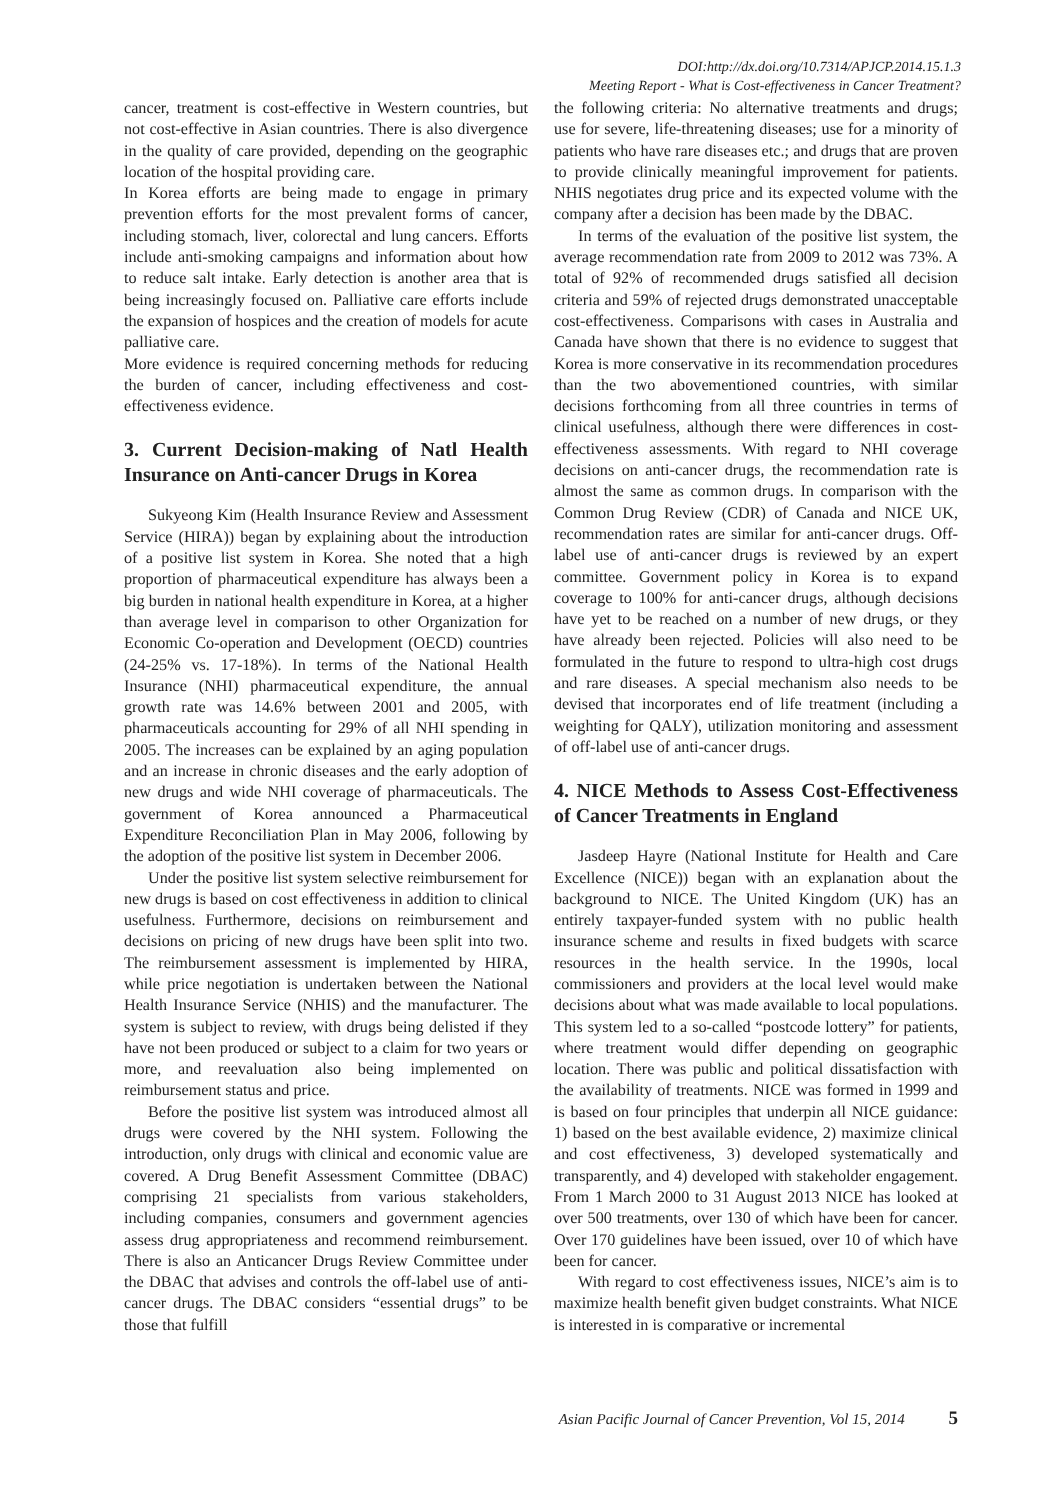DOI:http://dx.doi.org/10.7314/APJCP.2014.15.1.3
Meeting Report - What is Cost-effectiveness in Cancer Treatment?
cancer, treatment is cost-effective in Western countries, but not cost-effective in Asian countries. There is also divergence in the quality of care provided, depending on the geographic location of the hospital providing care.
In Korea efforts are being made to engage in primary prevention efforts for the most prevalent forms of cancer, including stomach, liver, colorectal and lung cancers. Efforts include anti-smoking campaigns and information about how to reduce salt intake. Early detection is another area that is being increasingly focused on. Palliative care efforts include the expansion of hospices and the creation of models for acute palliative care.
More evidence is required concerning methods for reducing the burden of cancer, including effectiveness and cost-effectiveness evidence.
3. Current Decision-making of Natl Health Insurance on Anti-cancer Drugs in Korea
Sukyeong Kim (Health Insurance Review and Assessment Service (HIRA)) began by explaining about the introduction of a positive list system in Korea. She noted that a high proportion of pharmaceutical expenditure has always been a big burden in national health expenditure in Korea, at a higher than average level in comparison to other Organization for Economic Co-operation and Development (OECD) countries (24-25% vs. 17-18%). In terms of the National Health Insurance (NHI) pharmaceutical expenditure, the annual growth rate was 14.6% between 2001 and 2005, with pharmaceuticals accounting for 29% of all NHI spending in 2005. The increases can be explained by an aging population and an increase in chronic diseases and the early adoption of new drugs and wide NHI coverage of pharmaceuticals. The government of Korea announced a Pharmaceutical Expenditure Reconciliation Plan in May 2006, following by the adoption of the positive list system in December 2006.
Under the positive list system selective reimbursement for new drugs is based on cost effectiveness in addition to clinical usefulness. Furthermore, decisions on reimbursement and decisions on pricing of new drugs have been split into two. The reimbursement assessment is implemented by HIRA, while price negotiation is undertaken between the National Health Insurance Service (NHIS) and the manufacturer. The system is subject to review, with drugs being delisted if they have not been produced or subject to a claim for two years or more, and reevaluation also being implemented on reimbursement status and price.
Before the positive list system was introduced almost all drugs were covered by the NHI system. Following the introduction, only drugs with clinical and economic value are covered. A Drug Benefit Assessment Committee (DBAC) comprising 21 specialists from various stakeholders, including companies, consumers and government agencies assess drug appropriateness and recommend reimbursement. There is also an Anticancer Drugs Review Committee under the DBAC that advises and controls the off-label use of anti-cancer drugs. The DBAC considers “essential drugs” to be those that fulfill
the following criteria: No alternative treatments and drugs; use for severe, life-threatening diseases; use for a minority of patients who have rare diseases etc.; and drugs that are proven to provide clinically meaningful improvement for patients. NHIS negotiates drug price and its expected volume with the company after a decision has been made by the DBAC.
In terms of the evaluation of the positive list system, the average recommendation rate from 2009 to 2012 was 73%. A total of 92% of recommended drugs satisfied all decision criteria and 59% of rejected drugs demonstrated unacceptable cost-effectiveness. Comparisons with cases in Australia and Canada have shown that there is no evidence to suggest that Korea is more conservative in its recommendation procedures than the two abovementioned countries, with similar decisions forthcoming from all three countries in terms of clinical usefulness, although there were differences in cost-effectiveness assessments. With regard to NHI coverage decisions on anti-cancer drugs, the recommendation rate is almost the same as common drugs. In comparison with the Common Drug Review (CDR) of Canada and NICE UK, recommendation rates are similar for anti-cancer drugs. Off-label use of anti-cancer drugs is reviewed by an expert committee. Government policy in Korea is to expand coverage to 100% for anti-cancer drugs, although decisions have yet to be reached on a number of new drugs, or they have already been rejected. Policies will also need to be formulated in the future to respond to ultra-high cost drugs and rare diseases. A special mechanism also needs to be devised that incorporates end of life treatment (including a weighting for QALY), utilization monitoring and assessment of off-label use of anti-cancer drugs.
4. NICE Methods to Assess Cost-Effectiveness of Cancer Treatments in England
Jasdeep Hayre (National Institute for Health and Care Excellence (NICE)) began with an explanation about the background to NICE. The United Kingdom (UK) has an entirely taxpayer-funded system with no public health insurance scheme and results in fixed budgets with scarce resources in the health service. In the 1990s, local commissioners and providers at the local level would make decisions about what was made available to local populations. This system led to a so-called “postcode lottery” for patients, where treatment would differ depending on geographic location. There was public and political dissatisfaction with the availability of treatments. NICE was formed in 1999 and is based on four principles that underpin all NICE guidance: 1) based on the best available evidence, 2) maximize clinical and cost effectiveness, 3) developed systematically and transparently, and 4) developed with stakeholder engagement. From 1 March 2000 to 31 August 2013 NICE has looked at over 500 treatments, over 130 of which have been for cancer. Over 170 guidelines have been issued, over 10 of which have been for cancer.
With regard to cost effectiveness issues, NICE’s aim is to maximize health benefit given budget constraints. What NICE is interested in is comparative or incremental
Asian Pacific Journal of Cancer Prevention, Vol 15, 2014 5